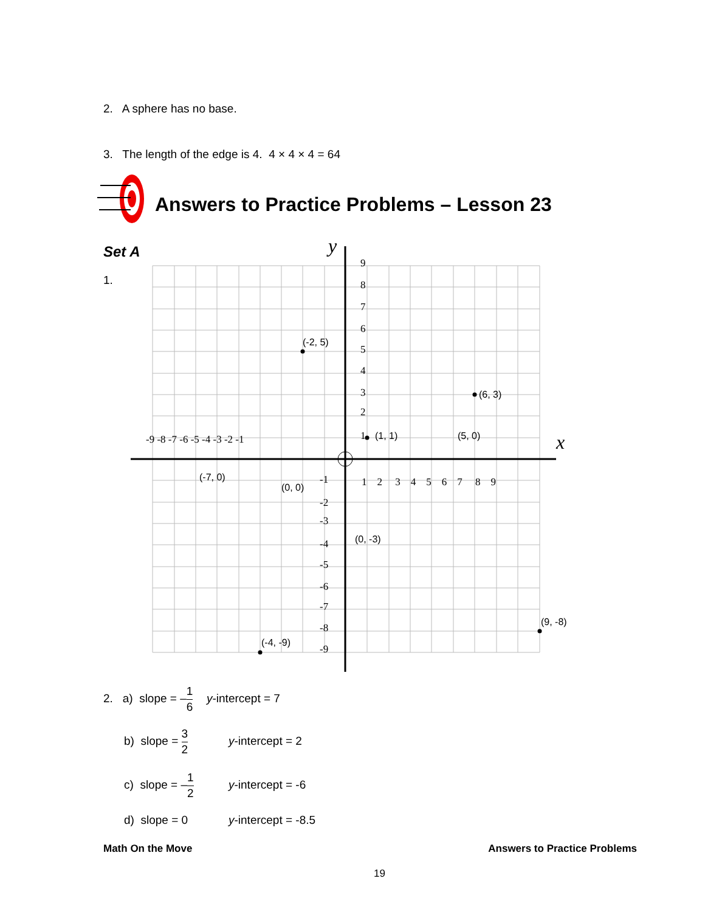2. A sphere has no base.
3. The length of the edge is 4. 4 × 4 × 4 = 64
Answers to Practice Problems – Lesson 23
Set A
1.
y
x
(-2, 5)
(6, 3)
(1, 1)
(5, 0)
(-7, 0)
(0, 0)
(0, -3)
(9, -8)
(-4, -9)
9
8
7
6
5
4
3
2
1
-9 -8 -7 -6 -5 -4 -3 -2 -1
1 2 3 4 5 6 7 8 9
-1
-2
-3
-4
-5
-6
-7
-8
-9
2. a) slope = –1 6 y-intercept = 7
b) slope = 3 2 y-intercept = 2
c) slope = –1 2 y-intercept = -6
d) slope = 0 y-intercept = -8.5
Math On the Move Answers to Practice Problems
19